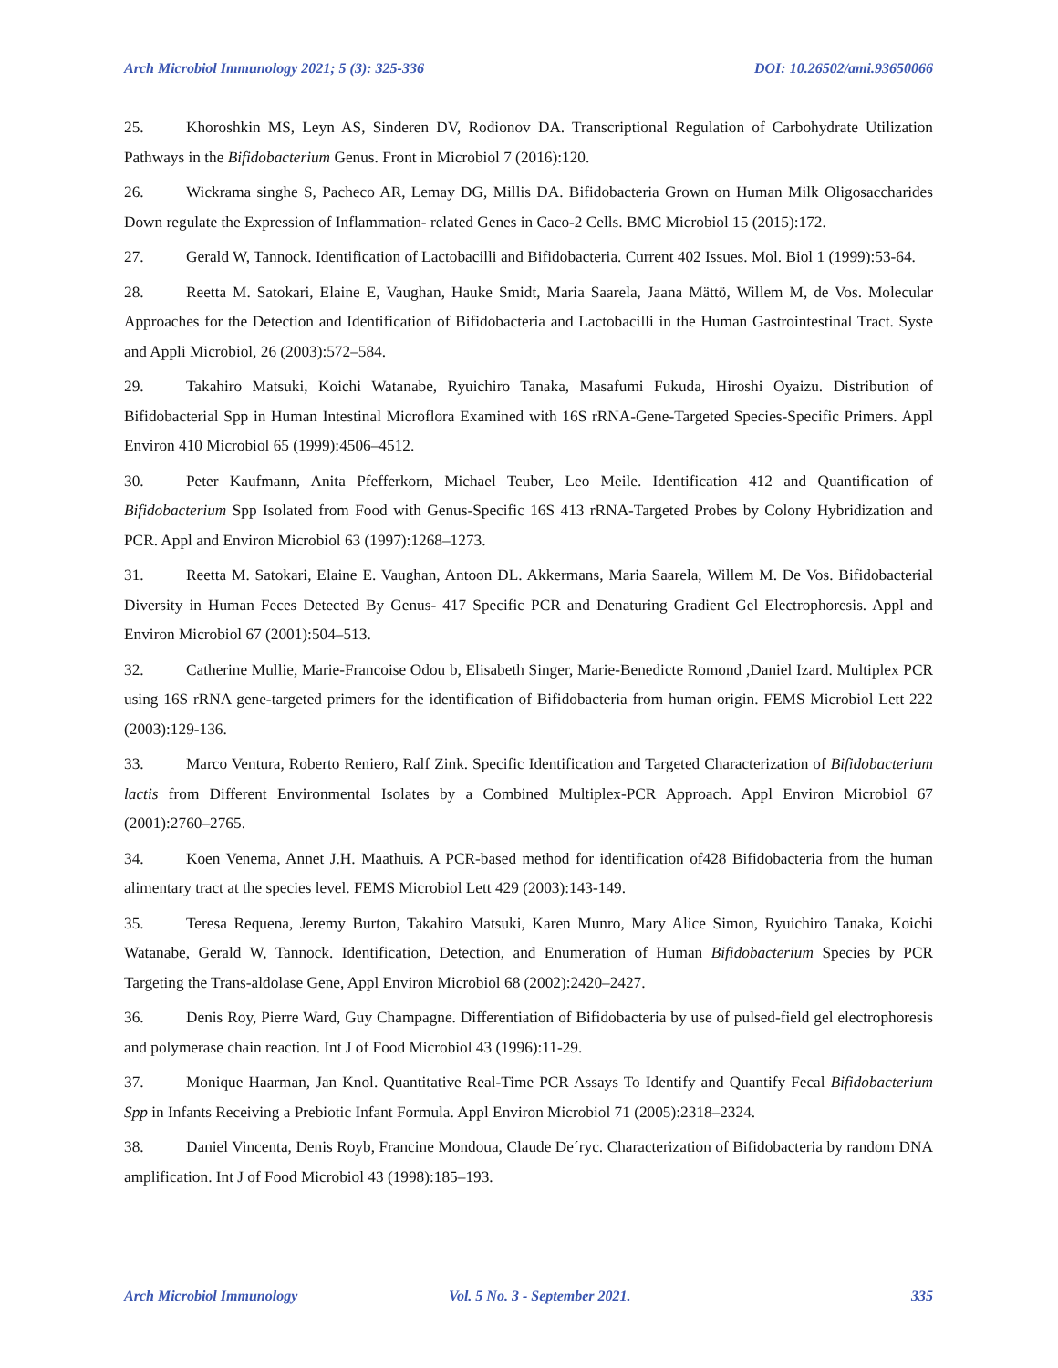Arch Microbiol Immunology 2021; 5 (3): 325-336 DOI: 10.26502/ami.93650066
25. Khoroshkin MS, Leyn AS, Sinderen DV, Rodionov DA. Transcriptional Regulation of Carbohydrate Utilization Pathways in the Bifidobacterium Genus. Front in Microbiol 7 (2016):120.
26. Wickrama singhe S, Pacheco AR, Lemay DG, Millis DA. Bifidobacteria Grown on Human Milk Oligosaccharides Down regulate the Expression of Inflammation- related Genes in Caco-2 Cells. BMC Microbiol 15 (2015):172.
27. Gerald W, Tannock. Identification of Lactobacilli and Bifidobacteria. Current 402 Issues. Mol. Biol 1 (1999):53-64.
28. Reetta M. Satokari, Elaine E, Vaughan, Hauke Smidt, Maria Saarela, Jaana Mättö, Willem M, de Vos. Molecular Approaches for the Detection and Identification of Bifidobacteria and Lactobacilli in the Human Gastrointestinal Tract. Syste and Appli Microbiol, 26 (2003):572–584.
29. Takahiro Matsuki, Koichi Watanabe, Ryuichiro Tanaka, Masafumi Fukuda, Hiroshi Oyaizu. Distribution of Bifidobacterial Spp in Human Intestinal Microflora Examined with 16S rRNA-Gene-Targeted Species-Specific Primers. Appl Environ 410 Microbiol 65 (1999):4506–4512.
30. Peter Kaufmann, Anita Pfefferkorn, Michael Teuber, Leo Meile. Identification 412 and Quantification of Bifidobacterium Spp Isolated from Food with Genus-Specific 16S 413 rRNA-Targeted Probes by Colony Hybridization and PCR. Appl and Environ Microbiol 63 (1997):1268–1273.
31. Reetta M. Satokari, Elaine E. Vaughan, Antoon DL. Akkermans, Maria Saarela, Willem M. De Vos. Bifidobacterial Diversity in Human Feces Detected By Genus- 417 Specific PCR and Denaturing Gradient Gel Electrophoresis. Appl and Environ Microbiol 67 (2001):504–513.
32. Catherine Mullie, Marie-Francoise Odou b, Elisabeth Singer, Marie-Benedicte Romond ,Daniel Izard. Multiplex PCR using 16S rRNA gene-targeted primers for the identification of Bifidobacteria from human origin. FEMS Microbiol Lett 222 (2003):129-136.
33. Marco Ventura, Roberto Reniero, Ralf Zink. Specific Identification and Targeted Characterization of Bifidobacterium lactis from Different Environmental Isolates by a Combined Multiplex-PCR Approach. Appl Environ Microbiol 67 (2001):2760–2765.
34. Koen Venema, Annet J.H. Maathuis. A PCR-based method for identification of428 Bifidobacteria from the human alimentary tract at the species level. FEMS Microbiol Lett 429 (2003):143-149.
35. Teresa Requena, Jeremy Burton, Takahiro Matsuki, Karen Munro, Mary Alice Simon, Ryuichiro Tanaka, Koichi Watanabe, Gerald W, Tannock. Identification, Detection, and Enumeration of Human Bifidobacterium Species by PCR Targeting the Trans-aldolase Gene, Appl Environ Microbiol 68 (2002):2420–2427.
36. Denis Roy, Pierre Ward, Guy Champagne. Differentiation of Bifidobacteria by use of pulsed-field gel electrophoresis and polymerase chain reaction. Int J of Food Microbiol 43 (1996):11-29.
37. Monique Haarman, Jan Knol. Quantitative Real-Time PCR Assays To Identify and Quantify Fecal Bifidobacterium Spp in Infants Receiving a Prebiotic Infant Formula. Appl Environ Microbiol 71 (2005):2318–2324.
38. Daniel Vincenta, Denis Royb, Francine Mondoua, Claude De´ryc. Characterization of Bifidobacteria by random DNA amplification. Int J of Food Microbiol 43 (1998):185–193.
Arch Microbiol Immunology Vol. 5 No. 3 - September 2021. 335